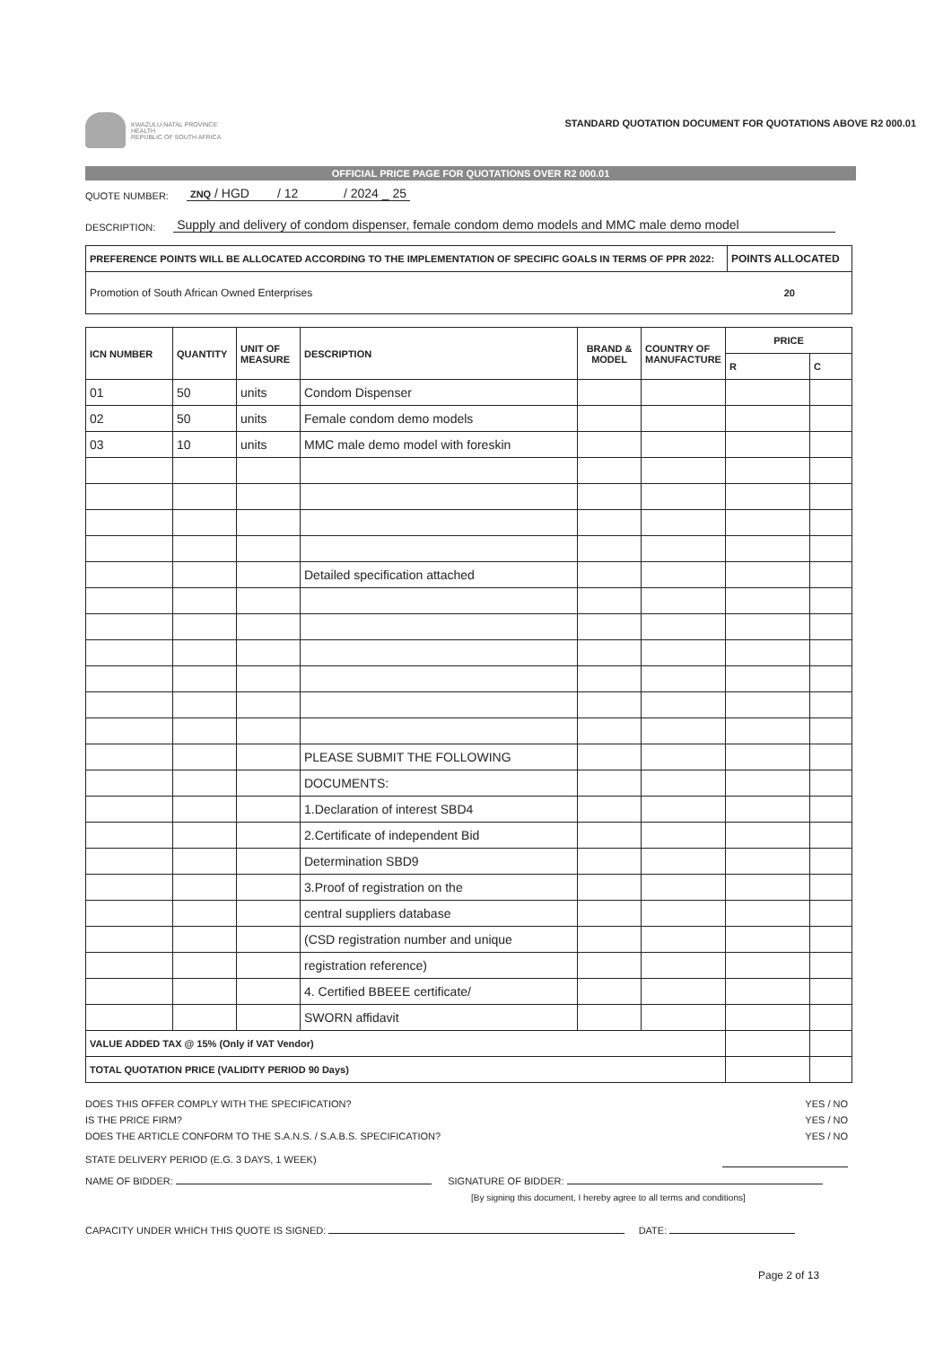KWAZULU-NATAL PROVINCE
HEALTH
REPUBLIC OF SOUTH AFRICA
STANDARD QUOTATION DOCUMENT FOR QUOTATIONS ABOVE R2 000.01
OFFICIAL PRICE PAGE FOR QUOTATIONS OVER R2 000.01
QUOTE NUMBER: ZNQ / HGD / 12 / 2024 _ 25
DESCRIPTION: Supply and delivery of condom dispenser, female condom demo models and MMC male demo model
| PREFERENCE POINTS WILL BE ALLOCATED ACCORDING TO THE IMPLEMENTATION OF SPECIFIC GOALS IN TERMS OF PPR 2022: | POINTS ALLOCATED |
| --- | --- |
| Promotion of South African Owned Enterprises | 20 |
| ICN NUMBER | QUANTITY | UNIT OF MEASURE | DESCRIPTION | BRAND & MODEL | COUNTRY OF MANUFACTURE | PRICE | |
| --- | --- | --- | --- | --- | --- | --- | --- |
| | | | | | | R | C |
| 01 | 50 | units | Condom Dispenser | | | | |
| 02 | 50 | units | Female condom demo models | | | | |
| 03 | 10 | units | MMC male demo model with foreskin | | | | |
| | | | Detailed specification attached | | | | |
| | | | PLEASE SUBMIT THE FOLLOWING | | | | |
| | | | DOCUMENTS: | | | | |
| | | | 1.Declaration of interest SBD4 | | | | |
| | | | 2.Certificate of independent Bid | | | | |
| | | | Determination SBD9 | | | | |
| | | | 3.Proof of registration on the | | | | |
| | | | central suppliers database | | | | |
| | | | (CSD registration number and unique | | | | |
| | | | registration reference) | | | | |
| | | | 4. Certified BBEEE certificate/ | | | | |
| | | | SWORN affidavit | | | | |
| VALUE ADDED TAX @ 15% (Only if VAT Vendor) | | | | | | | |
| TOTAL QUOTATION PRICE (VALIDITY PERIOD 90 Days) | | | | | | | |
DOES THIS OFFER COMPLY WITH THE SPECIFICATION?
IS THE PRICE FIRM?
DOES THE ARTICLE CONFORM TO THE S.A.N.S. / S.A.B.S. SPECIFICATION?
YES / NO
YES / NO
YES / NO
STATE DELIVERY PERIOD (E.G. 3 DAYS, 1 WEEK)
NAME OF BIDDER: SIGNATURE OF BIDDER:
[By signing this document, I hereby agree to all terms and conditions]
CAPACITY UNDER WHICH THIS QUOTE IS SIGNED: DATE:
Page 2 of 13